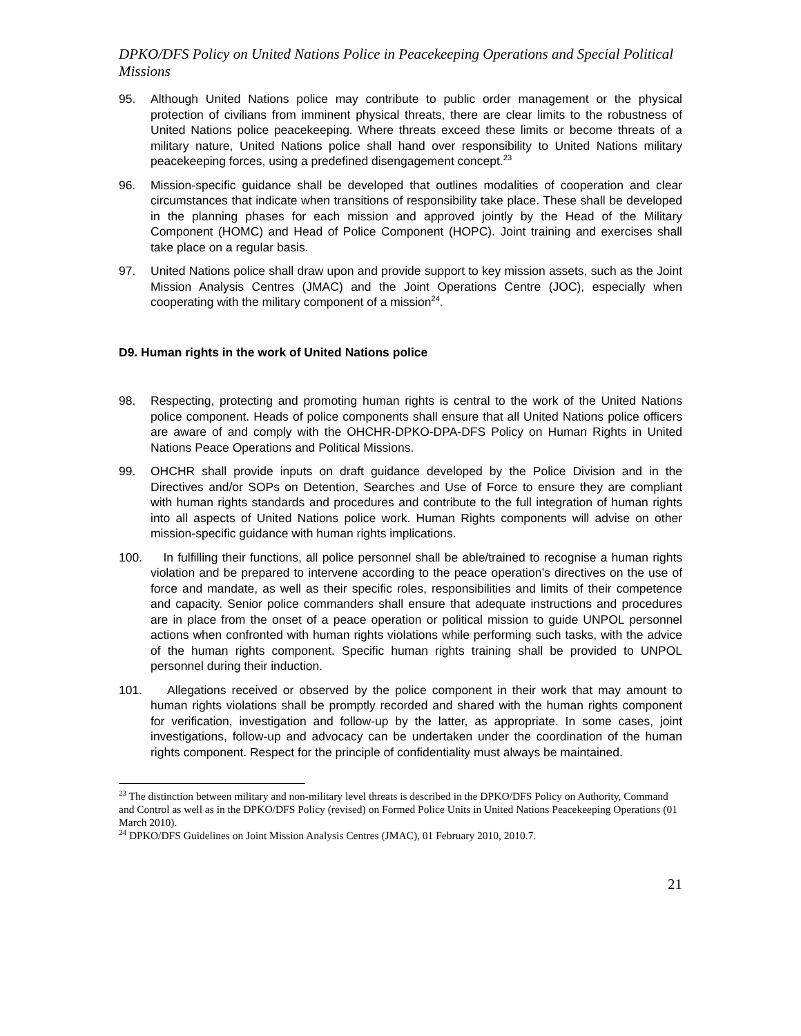DPKO/DFS Policy on United Nations Police in Peacekeeping Operations and Special Political Missions
95. Although United Nations police may contribute to public order management or the physical protection of civilians from imminent physical threats, there are clear limits to the robustness of United Nations police peacekeeping. Where threats exceed these limits or become threats of a military nature, United Nations police shall hand over responsibility to United Nations military peacekeeping forces, using a predefined disengagement concept.<sup>23</sup>
96. Mission-specific guidance shall be developed that outlines modalities of cooperation and clear circumstances that indicate when transitions of responsibility take place. These shall be developed in the planning phases for each mission and approved jointly by the Head of the Military Component (HOMC) and Head of Police Component (HOPC). Joint training and exercises shall take place on a regular basis.
97. United Nations police shall draw upon and provide support to key mission assets, such as the Joint Mission Analysis Centres (JMAC) and the Joint Operations Centre (JOC), especially when cooperating with the military component of a mission<sup>24</sup>.
D9. Human rights in the work of United Nations police
98. Respecting, protecting and promoting human rights is central to the work of the United Nations police component. Heads of police components shall ensure that all United Nations police officers are aware of and comply with the OHCHR-DPKO-DPA-DFS Policy on Human Rights in United Nations Peace Operations and Political Missions.
99. OHCHR shall provide inputs on draft guidance developed by the Police Division and in the Directives and/or SOPs on Detention, Searches and Use of Force to ensure they are compliant with human rights standards and procedures and contribute to the full integration of human rights into all aspects of United Nations police work. Human Rights components will advise on other mission-specific guidance with human rights implications.
100. In fulfilling their functions, all police personnel shall be able/trained to recognise a human rights violation and be prepared to intervene according to the peace operation’s directives on the use of force and mandate, as well as their specific roles, responsibilities and limits of their competence and capacity. Senior police commanders shall ensure that adequate instructions and procedures are in place from the onset of a peace operation or political mission to guide UNPOL personnel actions when confronted with human rights violations while performing such tasks, with the advice of the human rights component. Specific human rights training shall be provided to UNPOL personnel during their induction.
101. Allegations received or observed by the police component in their work that may amount to human rights violations shall be promptly recorded and shared with the human rights component for verification, investigation and follow-up by the latter, as appropriate. In some cases, joint investigations, follow-up and advocacy can be undertaken under the coordination of the human rights component. Respect for the principle of confidentiality must always be maintained.
<sup>23</sup> The distinction between military and non-military level threats is described in the DPKO/DFS Policy on Authority, Command and Control as well as in the DPKO/DFS Policy (revised) on Formed Police Units in United Nations Peacekeeping Operations (01 March 2010).
<sup>24</sup> DPKO/DFS Guidelines on Joint Mission Analysis Centres (JMAC), 01 February 2010, 2010.7.
21